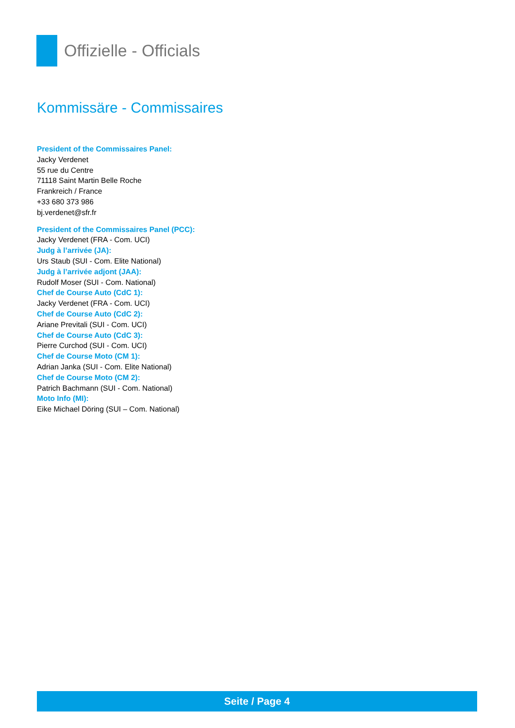Offizielle - Officials
Kommissäre - Commissaires
President of the Commissaires Panel:
Jacky Verdenet
55 rue du Centre
71118 Saint Martin Belle Roche
Frankreich / France
+33 680 373 986
bj.verdenet@sfr.fr
President of the Commissaires Panel (PCC):
Jacky Verdenet (FRA - Com. UCI)
Judg à l’arrivée (JA):
Urs Staub (SUI - Com. Elite National)
Judg à l’arrivée adjont (JAA):
Rudolf Moser (SUI - Com. National)
Chef de Course Auto (CdC 1):
Jacky Verdenet (FRA - Com. UCI)
Chef de Course Auto (CdC 2):
Ariane Previtali (SUI - Com. UCI)
Chef de Course Auto (CdC 3):
Pierre Curchod (SUI - Com. UCI)
Chef de Course Moto (CM 1):
Adrian Janka (SUI - Com. Elite National)
Chef de Course Moto (CM 2):
Patrich Bachmann (SUI - Com. National)
Moto Info (MI):
Eike Michael Döring (SUI – Com. National)
Seite / Page 4